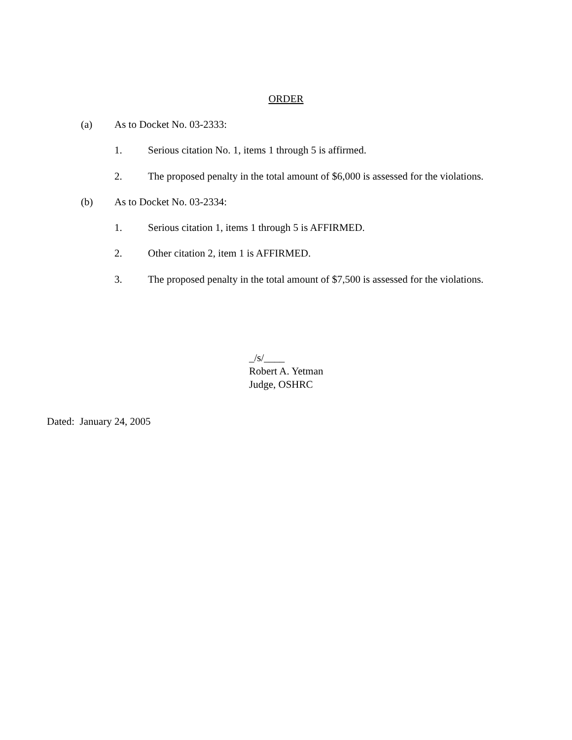ORDER
(a) As to Docket No. 03-2333:
1. Serious citation No. 1, items 1 through 5 is affirmed.
2. The proposed penalty in the total amount of $6,000 is assessed for the violations.
(b) As to Docket No. 03-2334:
1. Serious citation 1, items 1 through 5 is AFFIRMED.
2. Other citation 2, item 1 is AFFIRMED.
3. The proposed penalty in the total amount of $7,500 is assessed for the violations.
_/s/____
Robert A. Yetman
Judge, OSHRC
Dated: January 24, 2005